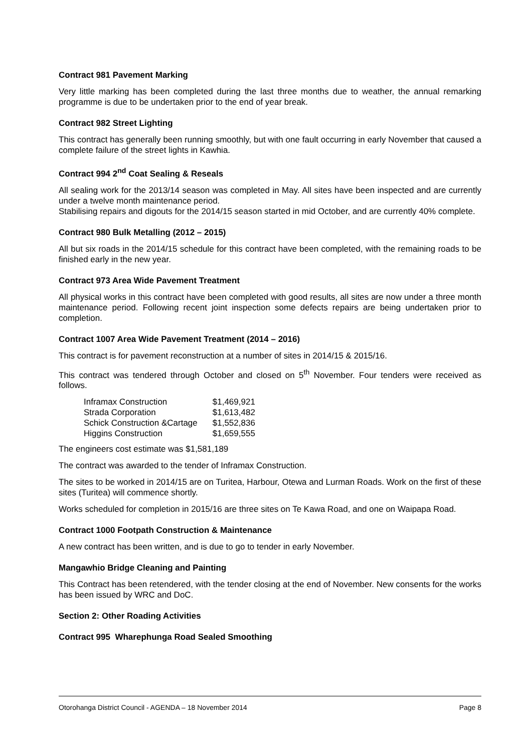Contract 981 Pavement Marking
Very little marking has been completed during the last three months due to weather, the annual remarking programme is due to be undertaken prior to the end of year break.
Contract 982 Street Lighting
This contract has generally been running smoothly, but with one fault occurring in early November that caused a complete failure of the street lights in Kawhia.
Contract 994 2<sup>nd</sup> Coat Sealing & Reseals
All sealing work for the 2013/14 season was completed in May. All sites have been inspected and are currently under a twelve month maintenance period.
Stabilising repairs and digouts for the 2014/15 season started in mid October, and are currently 40% complete.
Contract 980 Bulk Metalling (2012 – 2015)
All but six roads in the 2014/15 schedule for this contract have been completed, with the remaining roads to be finished early in the new year.
Contract 973 Area Wide Pavement Treatment
All physical works in this contract have been completed with good results, all sites are now under a three month maintenance period. Following recent joint inspection some defects repairs are being undertaken prior to completion.
Contract 1007 Area Wide Pavement Treatment (2014 – 2016)
This contract is for pavement reconstruction at a number of sites in 2014/15 & 2015/16.
This contract was tendered through October and closed on 5<sup>th</sup> November. Four tenders were received as follows.
| Inframax Construction | $1,469,921 |
| Strada Corporation | $1,613,482 |
| Schick Construction &Cartage | $1,552,836 |
| Higgins Construction | $1,659,555 |
The engineers cost estimate was $1,581,189
The contract was awarded to the tender of Inframax Construction.
The sites to be worked in 2014/15 are on Turitea, Harbour, Otewa and Lurman Roads. Work on the first of these sites (Turitea) will commence shortly.
Works scheduled for completion in 2015/16 are three sites on Te Kawa Road, and one on Waipapa Road.
Contract 1000 Footpath Construction & Maintenance
A new contract has been written, and is due to go to tender in early November.
Mangawhio Bridge Cleaning and Painting
This Contract has been retendered, with the tender closing at the end of November. New consents for the works has been issued by WRC and DoC.
Section 2: Other Roading Activities
Contract 995 Wharephunga Road Sealed Smoothing
Otorohanga District Council - AGENDA – 18 November 2014 Page 8